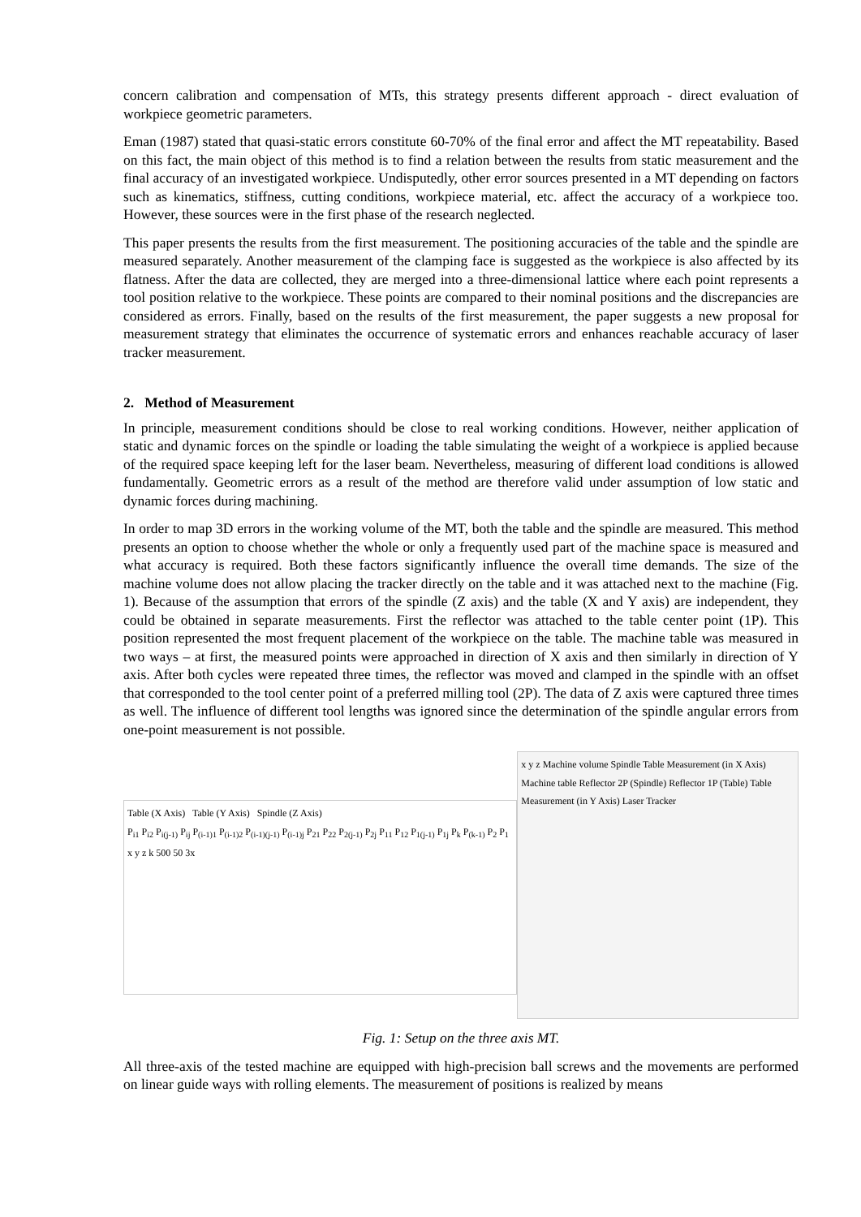concern calibration and compensation of MTs, this strategy presents different approach - direct evaluation of workpiece geometric parameters.
Eman (1987) stated that quasi-static errors constitute 60-70% of the final error and affect the MT repeatability. Based on this fact, the main object of this method is to find a relation between the results from static measurement and the final accuracy of an investigated workpiece. Undisputedly, other error sources presented in a MT depending on factors such as kinematics, stiffness, cutting conditions, workpiece material, etc. affect the accuracy of a workpiece too. However, these sources were in the first phase of the research neglected.
This paper presents the results from the first measurement. The positioning accuracies of the table and the spindle are measured separately. Another measurement of the clamping face is suggested as the workpiece is also affected by its flatness. After the data are collected, they are merged into a three-dimensional lattice where each point represents a tool position relative to the workpiece. These points are compared to their nominal positions and the discrepancies are considered as errors. Finally, based on the results of the first measurement, the paper suggests a new proposal for measurement strategy that eliminates the occurrence of systematic errors and enhances reachable accuracy of laser tracker measurement.
2. Method of Measurement
In principle, measurement conditions should be close to real working conditions. However, neither application of static and dynamic forces on the spindle or loading the table simulating the weight of a workpiece is applied because of the required space keeping left for the laser beam. Nevertheless, measuring of different load conditions is allowed fundamentally. Geometric errors as a result of the method are therefore valid under assumption of low static and dynamic forces during machining.
In order to map 3D errors in the working volume of the MT, both the table and the spindle are measured. This method presents an option to choose whether the whole or only a frequently used part of the machine space is measured and what accuracy is required. Both these factors significantly influence the overall time demands. The size of the machine volume does not allow placing the tracker directly on the table and it was attached next to the machine (Fig. 1). Because of the assumption that errors of the spindle (Z axis) and the table (X and Y axis) are independent, they could be obtained in separate measurements. First the reflector was attached to the table center point (1P). This position represented the most frequent placement of the workpiece on the table. The machine table was measured in two ways – at first, the measured points were approached in direction of X axis and then similarly in direction of Y axis. After both cycles were repeated three times, the reflector was moved and clamped in the spindle with an offset that corresponded to the tool center point of a preferred milling tool (2P). The data of Z axis were captured three times as well. The influence of different tool lengths was ignored since the determination of the spindle angular errors from one-point measurement is not possible.
Table (X Axis) Table (Y Axis) Spindle (Z Axis)
P<sub>i1</sub> P<sub>i2</sub> P<sub>i(j-1)</sub> P<sub>ij</sub> P<sub>(i-1)1</sub> P<sub>(i-1)2</sub> P<sub>(i-1)(j-1)</sub> P<sub>(i-1)j</sub> P<sub>21</sub> P<sub>22</sub> P<sub>2(j-1)</sub> P<sub>2j</sub> P<sub>11</sub> P<sub>12</sub> P<sub>1(j-1)</sub> P<sub>1j</sub> P<sub>k</sub> P<sub>(k-1)</sub> P<sub>2</sub> P<sub>1</sub> x y z k 500 50 3x
x y z Machine volume Spindle Table Measurement (in X Axis) Machine table Reflector 2P (Spindle) Reflector 1P (Table) Table Measurement (in Y Axis) Laser Tracker
Fig. 1: Setup on the three axis MT.
All three-axis of the tested machine are equipped with high-precision ball screws and the movements are performed on linear guide ways with rolling elements. The measurement of positions is realized by means